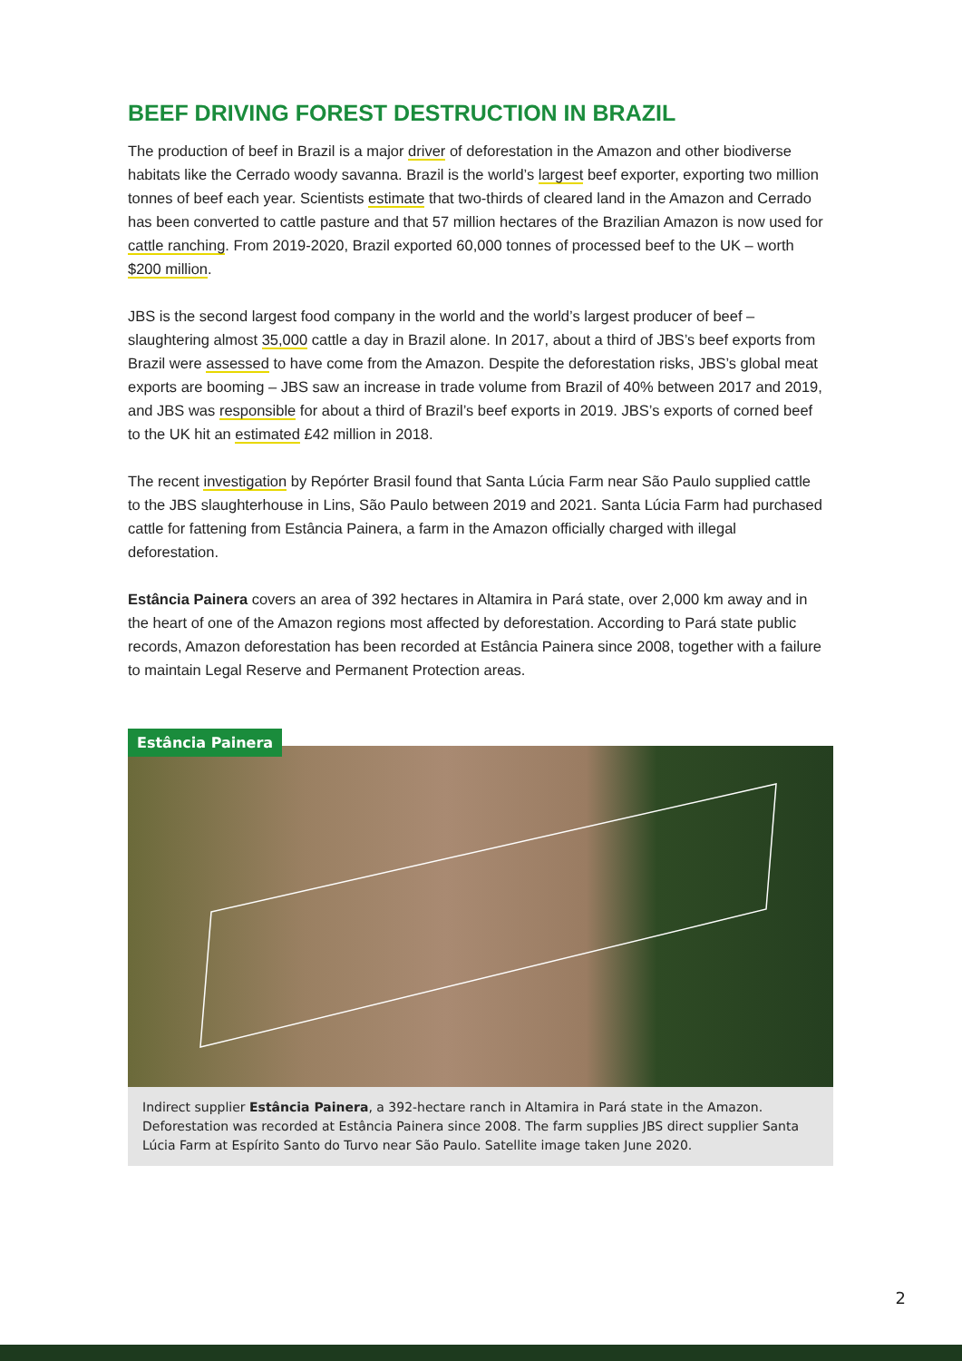BEEF DRIVING FOREST DESTRUCTION IN BRAZIL
The production of beef in Brazil is a major driver of deforestation in the Amazon and other biodiverse habitats like the Cerrado woody savanna. Brazil is the world’s largest beef exporter, exporting two million tonnes of beef each year. Scientists estimate that two-thirds of cleared land in the Amazon and Cerrado has been converted to cattle pasture and that 57 million hectares of the Brazilian Amazon is now used for cattle ranching. From 2019-2020, Brazil exported 60,000 tonnes of processed beef to the UK – worth $200 million.
JBS is the second largest food company in the world and the world’s largest producer of beef – slaughtering almost 35,000 cattle a day in Brazil alone. In 2017, about a third of JBS’s beef exports from Brazil were assessed to have come from the Amazon. Despite the deforestation risks, JBS’s global meat exports are booming – JBS saw an increase in trade volume from Brazil of 40% between 2017 and 2019, and JBS was responsible for about a third of Brazil’s beef exports in 2019. JBS’s exports of corned beef to the UK hit an estimated £42 million in 2018.
The recent investigation by Repórter Brasil found that Santa Lúcia Farm near São Paulo supplied cattle to the JBS slaughterhouse in Lins, São Paulo between 2019 and 2021. Santa Lúcia Farm had purchased cattle for fattening from Estância Painera, a farm in the Amazon officially charged with illegal deforestation.
Estância Painera covers an area of 392 hectares in Altamira in Pará state, over 2,000 km away and in the heart of one of the Amazon regions most affected by deforestation. According to Pará state public records, Amazon deforestation has been recorded at Estância Painera since 2008, together with a failure to maintain Legal Reserve and Permanent Protection areas.
Estância Painera
Indirect supplier Estância Painera, a 392-hectare ranch in Altamira in Pará state in the Amazon. Deforestation was recorded at Estância Painera since 2008. The farm supplies JBS direct supplier Santa Lúcia Farm at Espírito Santo do Turvo near São Paulo. Satellite image taken June 2020.
2